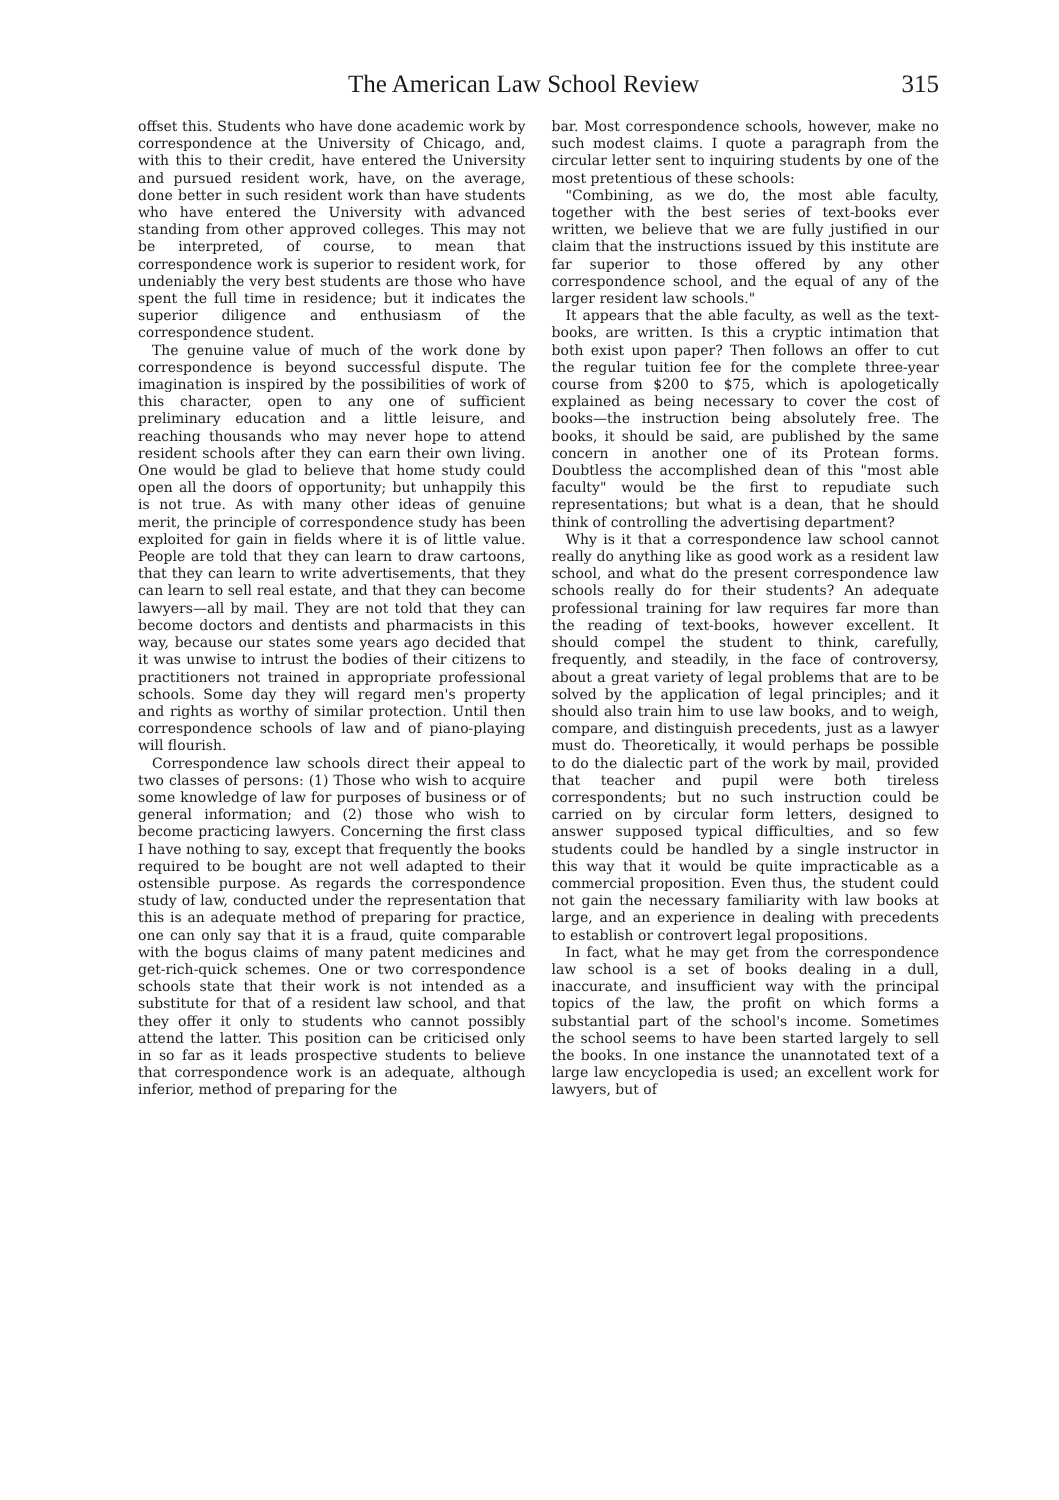The American Law School Review 315
offset this. Students who have done academic work by correspondence at the University of Chicago, and, with this to their credit, have entered the University and pursued resident work, have, on the average, done better in such resident work than have students who have entered the University with advanced standing from other approved colleges. This may not be interpreted, of course, to mean that correspondence work is superior to resident work, for undeniably the very best students are those who have spent the full time in residence; but it indicates the superior diligence and enthusiasm of the correspondence student.
The genuine value of much of the work done by correspondence is beyond successful dispute. The imagination is inspired by the possibilities of work of this character, open to any one of sufficient preliminary education and a little leisure, and reaching thousands who may never hope to attend resident schools after they can earn their own living. One would be glad to believe that home study could open all the doors of opportunity; but unhappily this is not true. As with many other ideas of genuine merit, the principle of correspondence study has been exploited for gain in fields where it is of little value. People are told that they can learn to draw cartoons, that they can learn to write advertisements, that they can learn to sell real estate, and that they can become lawyers—all by mail. They are not told that they can become doctors and dentists and pharmacists in this way, because our states some years ago decided that it was unwise to intrust the bodies of their citizens to practitioners not trained in appropriate professional schools. Some day they will regard men's property and rights as worthy of similar protection. Until then correspondence schools of law and of piano-playing will flourish.
Correspondence law schools direct their appeal to two classes of persons: (1) Those who wish to acquire some knowledge of law for purposes of business or of general information; and (2) those who wish to become practicing lawyers. Concerning the first class I have nothing to say, except that frequently the books required to be bought are not well adapted to their ostensible purpose. As regards the correspondence study of law, conducted under the representation that this is an adequate method of preparing for practice, one can only say that it is a fraud, quite comparable with the bogus claims of many patent medicines and get-rich-quick schemes. One or two correspondence schools state that their work is not intended as a substitute for that of a resident law school, and that they offer it only to students who cannot possibly attend the latter. This position can be criticised only in so far as it leads prospective students to believe that correspondence work is an adequate, although inferior, method of preparing for the
bar. Most correspondence schools, however, make no such modest claims. I quote a paragraph from the circular letter sent to inquiring students by one of the most pretentious of these schools:
"Combining, as we do, the most able faculty, together with the best series of text-books ever written, we believe that we are fully justified in our claim that the instructions issued by this institute are far superior to those offered by any other correspondence school, and the equal of any of the larger resident law schools."
It appears that the able faculty, as well as the text-books, are written. Is this a cryptic intimation that both exist upon paper? Then follows an offer to cut the regular tuition fee for the complete three-year course from $200 to $75, which is apologetically explained as being necessary to cover the cost of books—the instruction being absolutely free. The books, it should be said, are published by the same concern in another one of its Protean forms. Doubtless the accomplished dean of this "most able faculty" would be the first to repudiate such representations; but what is a dean, that he should think of controlling the advertising department?
Why is it that a correspondence law school cannot really do anything like as good work as a resident law school, and what do the present correspondence law schools really do for their students? An adequate professional training for law requires far more than the reading of text-books, however excellent. It should compel the student to think, carefully, frequently, and steadily, in the face of controversy, about a great variety of legal problems that are to be solved by the application of legal principles; and it should also train him to use law books, and to weigh, compare, and distinguish precedents, just as a lawyer must do. Theoretically, it would perhaps be possible to do the dialectic part of the work by mail, provided that teacher and pupil were both tireless correspondents; but no such instruction could be carried on by circular form letters, designed to answer supposed typical difficulties, and so few students could be handled by a single instructor in this way that it would be quite impracticable as a commercial proposition. Even thus, the student could not gain the necessary familiarity with law books at large, and an experience in dealing with precedents to establish or controvert legal propositions.
In fact, what he may get from the correspondence law school is a set of books dealing in a dull, inaccurate, and insufficient way with the principal topics of the law, the profit on which forms a substantial part of the school's income. Sometimes the school seems to have been started largely to sell the books. In one instance the unannotated text of a large law encyclopedia is used; an excellent work for lawyers, but of